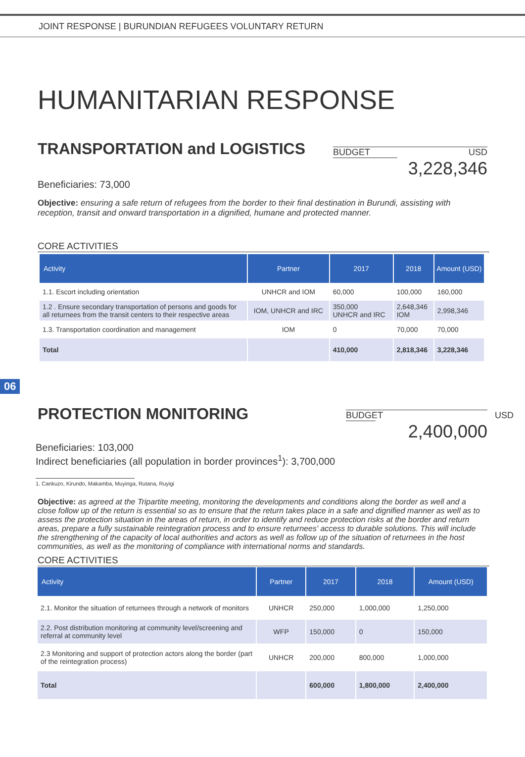JOINT RESPONSE | BURUNDIAN REFUGEES VOLUNTARY RETURN
HUMANITARIAN RESPONSE
TRANSPORTATION and LOGISTICS
BUDGET USD
3,228,346
Beneficiaries: 73,000
Objective: ensuring a safe return of refugees from the border to their final destination in Burundi, assisting with reception, transit and onward transportation in a dignified, humane and protected manner.
CORE ACTIVITIES
| Activity | Partner | 2017 | 2018 | Amount (USD) |
| --- | --- | --- | --- | --- |
| 1.1. Escort including orientation | UNHCR and IOM | 60,000 | 100,000 | 160,000 |
| 1.2 . Ensure secondary transportation of persons and goods for all returnees from the transit centers to their respective areas | IOM, UNHCR and IRC | 350,000 UNHCR and IRC | 2,648,346 IOM | 2,998,346 |
| 1.3. Transportation coordination and management | IOM | 0 | 70,000 | 70,000 |
| Total | | 410,000 | 2,818,346 | 3,228,346 |
06
PROTECTION MONITORING
BUDGET USD
2,400,000
Beneficiaries: 103,000
Indirect beneficiaries (all population in border provinces<sup>1</sup>): 3,700,000
1. Cankuzo, Kirundo, Makamba, Muyinga, Rutana, Ruyigi
Objective: as agreed at the Tripartite meeting, monitoring the developments and conditions along the border as well and a close follow up of the return is essential so as to ensure that the return takes place in a safe and dignified manner as well as to assess the protection situation in the areas of return, in order to identify and reduce protection risks at the border and return areas, prepare a fully sustainable reintegration process and to ensure returnees' access to durable solutions. This will include the strengthening of the capacity of local authorities and actors as well as follow up of the situation of returnees in the host communities, as well as the monitoring of compliance with international norms and standards.
CORE ACTIVITIES
| Activity | Partner | 2017 | 2018 | Amount (USD) |
| --- | --- | --- | --- | --- |
| 2.1. Monitor the situation of returnees through a network of monitors | UNHCR | 250,000 | 1,000,000 | 1,250,000 |
| 2.2. Post distribution monitoring at community level/screening and referral at community level | WFP | 150,000 | 0 | 150,000 |
| 2.3 Monitoring and support of protection actors along the border (part of the reintegration process) | UNHCR | 200,000 | 800,000 | 1,000,000 |
| Total | | 600,000 | 1,800,000 | 2,400,000 |